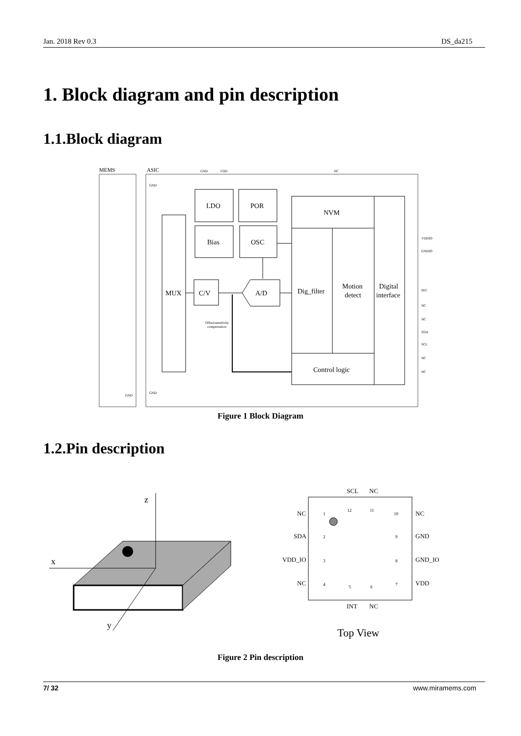Jan. 2018 Rev 0.3 DS_da215
1. Block diagram and pin description
1.1.Block diagram
MEMS
ASIC
MUX
C/V
A/D
LDO
POR
Bias
OSC
NVM
Dig_filter
Motion
detect
Digital
interface
Control logic
Offset/sensitivity
compensation
VDDIO
GNDIO
INT
NC
NC
SDA
SCL
NC
NC
GND
VDD
NC
GND
GND
GND
Figure 1 Block Diagram
1.2.Pin description
z
x
y
1
2
3
4
5
6
7
8
9
10
11
12
NC
SDA
VDD_IO
NC
NC
GND
GND_IO
VDD
SCL
NC
INT
NC
Top View
Figure 2 Pin description
7/ 32 www.miramems.com